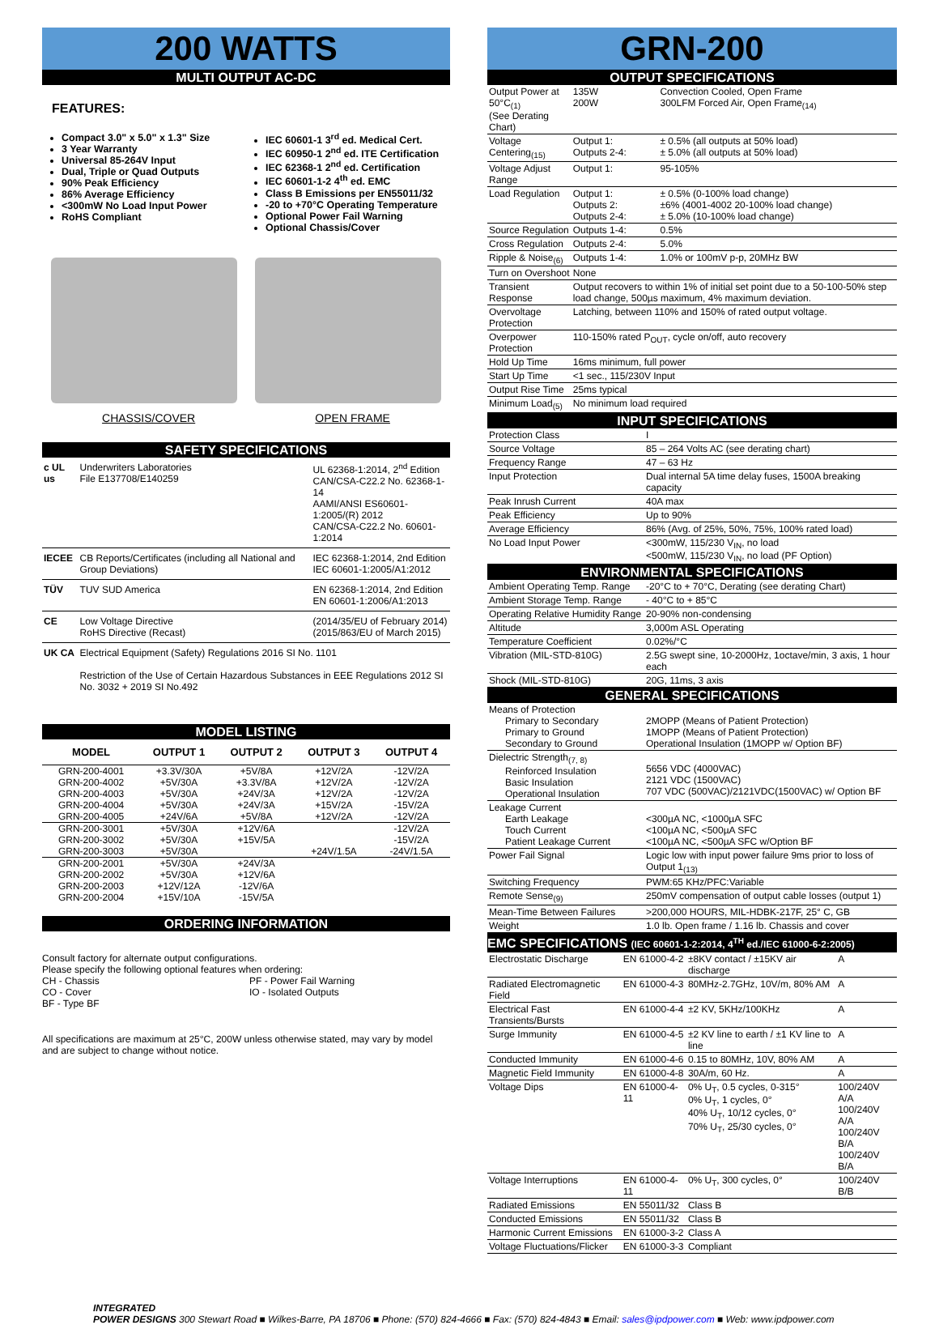200 WATTS
MULTI OUTPUT AC-DC
FEATURES:
Compact 3.0" x 5.0" x 1.3" Size
3 Year Warranty
Universal 85-264V Input
Dual, Triple or Quad Outputs
90% Peak Efficiency
86% Average Efficiency
<300mW No Load Input Power
RoHS Compliant
IEC 60601-1 3<sup>rd</sup> ed. Medical Cert.
IEC 60950-1 2<sup>nd</sup> ed. ITE Certification
IEC 62368-1 2<sup>nd</sup> ed. Certification
IEC 60601-1-2 4<sup>th</sup> ed. EMC
Class B Emissions per EN55011/32
-20 to +70°C Operating Temperature
Optional Power Fail Warning
Optional Chassis/Cover
CHASSIS/COVER OPEN FRAME
SAFETY SPECIFICATIONS
| c UL us | Underwriters Laboratories File E137708/E140259 | UL 62368-1:2014, 2<sup>nd</sup> Edition CAN/CSA-C22.2 No. 62368-1-14 AAMI/ANSI ES60601-1:2005/(R) 2012 CAN/CSA-C22.2 No. 60601-1:2014 |
| IECEE | CB Reports/Certificates (including all National and Group Deviations) | IEC 62368-1:2014, 2nd Edition IEC 60601-1:2005/A1:2012 |
| TÜV | TUV SUD America | EN 62368-1:2014, 2nd Edition EN 60601-1:2006/A1:2013 |
| CE | Low Voltage Directive RoHS Directive (Recast) | (2014/35/EU of February 2014) (2015/863/EU of March 2015) |
| UK CA | Electrical Equipment (Safety) Regulations 2016 SI No. 1101 Restriction of the Use of Certain Hazardous Substances in EEE Regulations 2012 SI No. 3032 + 2019 SI No.492 | |
MODEL LISTING
| MODEL | OUTPUT 1 | OUTPUT 2 | OUTPUT 3 | OUTPUT 4 |
| --- | --- | --- | --- | --- |
| GRN-200-4001 | +3.3V/30A | +5V/8A | +12V/2A | -12V/2A |
| GRN-200-4002 | +5V/30A | +3.3V/8A | +12V/2A | -12V/2A |
| GRN-200-4003 | +5V/30A | +24V/3A | +12V/2A | -12V/2A |
| GRN-200-4004 | +5V/30A | +24V/3A | +15V/2A | -15V/2A |
| GRN-200-4005 | +24V/6A | +5V/8A | +12V/2A | -12V/2A |
| GRN-200-3001 | +5V/30A | +12V/6A | | -12V/2A |
| GRN-200-3002 | +5V/30A | +15V/5A | | -15V/2A |
| GRN-200-3003 | +5V/30A | | +24V/1.5A | -24V/1.5A |
| GRN-200-2001 | +5V/30A | +24V/3A | | |
| GRN-200-2002 | +5V/30A | +12V/6A | | |
| GRN-200-2003 | +12V/12A | -12V/6A | | |
| GRN-200-2004 | +15V/10A | -15V/5A | | |
ORDERING INFORMATION
Consult factory for alternate output configurations.
Please specify the following optional features when ordering:
CH - Chassis
CO - Cover
BF - Type BF
PF - Power Fail Warning
IO - Isolated Outputs
All specifications are maximum at 25°C, 200W unless otherwise stated, may vary by model and are subject to change without notice.
GRN-200
OUTPUT SPECIFICATIONS
| Output Power at 50°C<sub>(1)</sub> (See Derating Chart) | 135W 200W | Convection Cooled, Open Frame 300LFM Forced Air, Open Frame<sub>(14)</sub> |
| Voltage Centering<sub>(15)</sub> | Output 1: Outputs 2-4: | ± 0.5% (all outputs at 50% load) ± 5.0% (all outputs at 50% load) |
| Voltage Adjust Range | Output 1: | 95-105% |
| Load Regulation | Output 1: Outputs 2: Outputs 2-4: | ± 0.5% (0-100% load change) ±6% (4001-4002 20-100% load change) ± 5.0% (10-100% load change) |
| Source Regulation | Outputs 1-4: | 0.5% |
| Cross Regulation | Outputs 2-4: | 5.0% |
| Ripple & Noise<sub>(6)</sub> | Outputs 1-4: | 1.0% or 100mV p-p, 20MHz BW |
| Turn on Overshoot | None | |
| Transient Response | Output recovers to within 1% of initial set point due to a 50-100-50% step load change, 500µs maximum, 4% maximum deviation. | |
| Overvoltage Protection | Latching, between 110% and 150% of rated output voltage. | |
| Overpower Protection | 110-150% rated P<sub>OUT</sub>, cycle on/off, auto recovery | |
| Hold Up Time | 16ms minimum, full power | |
| Start Up Time | <1 sec., 115/230V Input | |
| Output Rise Time | 25ms typical | |
| Minimum Load<sub>(5)</sub> | No minimum load required | |
INPUT SPECIFICATIONS
| Protection Class | I |
| Source Voltage | 85 – 264 Volts AC (see derating chart) |
| Frequency Range | 47 – 63 Hz |
| Input Protection | Dual internal 5A time delay fuses, 1500A breaking capacity |
| Peak Inrush Current | 40A max |
| Peak Efficiency | Up to 90% |
| Average Efficiency | 86% (Avg. of 25%, 50%, 75%, 100% rated load) |
| No Load Input Power | <300mW, 115/230 V<sub>IN</sub>, no load <500mW, 115/230 V<sub>IN</sub>, no load (PF Option) |
ENVIRONMENTAL SPECIFICATIONS
| Ambient Operating Temp. Range | -20°C to + 70°C, Derating (see derating Chart) |
| Ambient Storage Temp. Range | - 40°C to + 85°C |
| Operating Relative Humidity Range | 20-90% non-condensing |
| Altitude | 3,000m ASL Operating |
| Temperature Coefficient | 0.02%/°C |
| Vibration (MIL-STD-810G) | 2.5G swept sine, 10-2000Hz, 1octave/min, 3 axis, 1 hour each |
| Shock (MIL-STD-810G) | 20G, 11ms, 3 axis |
GENERAL SPECIFICATIONS
| Means of Protection Primary to Secondary Primary to Ground Secondary to Ground | 2MOPP (Means of Patient Protection) 1MOPP (Means of Patient Protection) Operational Insulation (1MOPP w/ Option BF) |
| Dielectric Strength<sub>(7, 8)</sub> Reinforced Insulation Basic Insulation Operational Insulation | 5656 VDC (4000VAC) 2121 VDC (1500VAC) 707 VDC (500VAC)/2121VDC(1500VAC) w/ Option BF |
| Leakage Current Earth Leakage Touch Current Patient Leakage Current | <300µA NC, <1000µA SFC <100µA NC, <500µA SFC <100µA NC, <500µA SFC w/Option BF |
| Power Fail Signal | Logic low with input power failure 9ms prior to loss of Output 1<sub>(13)</sub> |
| Switching Frequency | PWM:65 KHz/PFC:Variable |
| Remote Sense<sub>(9)</sub> | 250mV compensation of output cable losses (output 1) |
| Mean-Time Between Failures | >200,000 HOURS, MIL-HDBK-217F, 25° C, GB |
| Weight | 1.0 lb. Open frame / 1.16 lb. Chassis and cover |
EMC SPECIFICATIONS (IEC 60601-1-2:2014, 4<sup>TH</sup> ed./IEC 61000-6-2:2005)
| Electrostatic Discharge | EN 61000-4-2 | ±8KV contact / ±15KV air discharge | A |
| Radiated Electromagnetic Field | EN 61000-4-3 | 80MHz-2.7GHz, 10V/m, 80% AM | A |
| Electrical Fast Transients/Bursts | EN 61000-4-4 | ±2 KV, 5KHz/100KHz | A |
| Surge Immunity | EN 61000-4-5 | ±2 KV line to earth / ±1 KV line to line | A |
| Conducted Immunity | EN 61000-4-6 | 0.15 to 80MHz, 10V, 80% AM | A |
| Magnetic Field Immunity | EN 61000-4-8 | 30A/m, 60 Hz. | A |
| Voltage Dips | EN 61000-4-11 | 0% U<sub>T</sub>, 0.5 cycles, 0-315° 0% U<sub>T</sub>, 1 cycles, 0° 40% U<sub>T</sub>, 10/12 cycles, 0° 70% U<sub>T</sub>, 25/30 cycles, 0° | 100/240V A/A 100/240V A/A 100/240V B/A 100/240V B/A |
| Voltage Interruptions | EN 61000-4-11 | 0% U<sub>T</sub>, 300 cycles, 0° | 100/240V B/B |
| Radiated Emissions | EN 55011/32 | Class B | |
| Conducted Emissions | EN 55011/32 | Class B | |
| Harmonic Current Emissions | EN 61000-3-2 | Class A | |
| Voltage Fluctuations/Flicker | EN 61000-3-3 | Compliant | |
INTEGRATED
POWER DESIGNS 300 Stewart Road ■ Wilkes-Barre, PA 18706 ■ Phone: (570) 824-4666 ■ Fax: (570) 824-4843 ■ Email: sales@ipdpower.com ■ Web: www.ipdpower.com